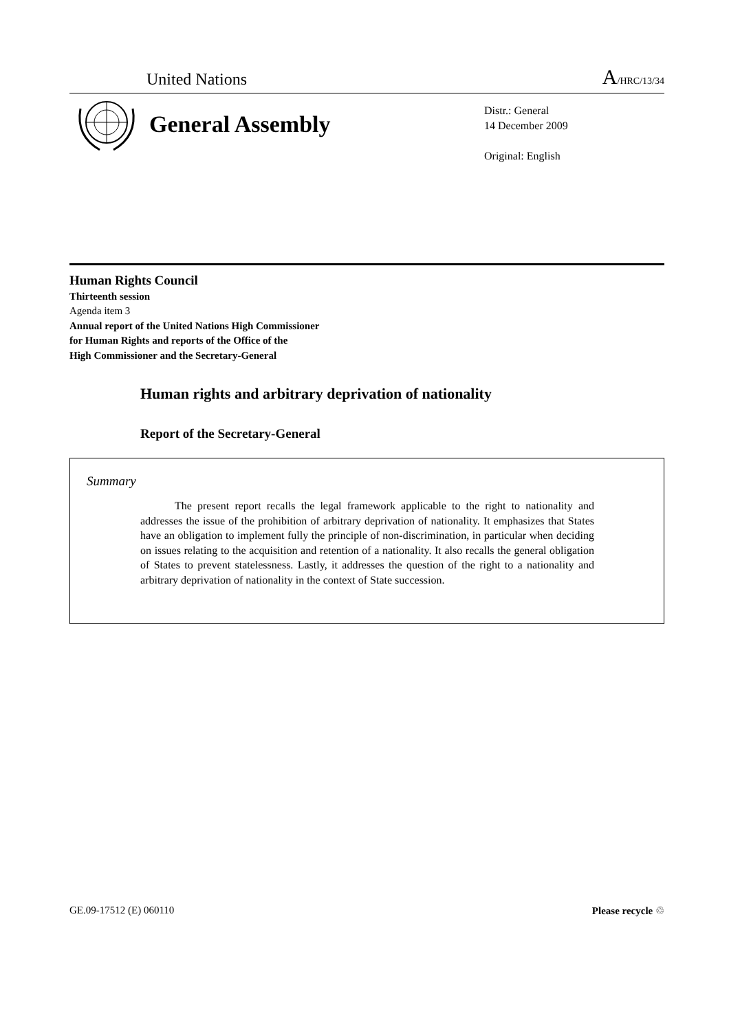United Nations
A/HRC/13/34
General Assembly
Distr.: General
14 December 2009
Original: English
Human Rights Council
Thirteenth session
Agenda item 3
Annual report of the United Nations High Commissioner
for Human Rights and reports of the Office of the
High Commissioner and the Secretary-General
Human rights and arbitrary deprivation of nationality
Report of the Secretary-General
Summary
The present report recalls the legal framework applicable to the right to nationality and addresses the issue of the prohibition of arbitrary deprivation of nationality. It emphasizes that States have an obligation to implement fully the principle of non-discrimination, in particular when deciding on issues relating to the acquisition and retention of a nationality. It also recalls the general obligation of States to prevent statelessness. Lastly, it addresses the question of the right to a nationality and arbitrary deprivation of nationality in the context of State succession.
GE.09-17512 (E) 060110 Please recycle ♲